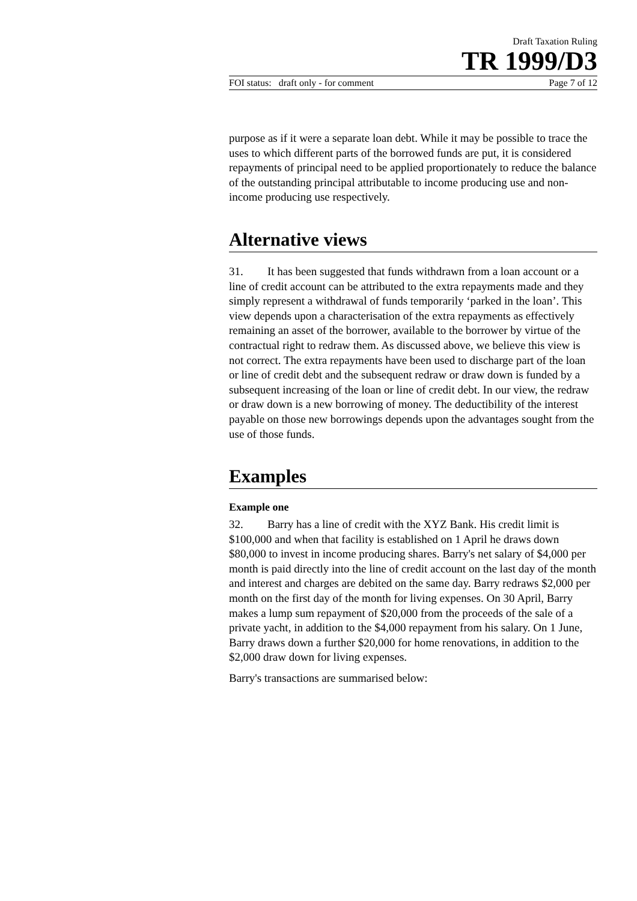Draft Taxation Ruling
TR 1999/D3
FOI status: draft only - for comment Page 7 of 12
purpose as if it were a separate loan debt. While it may be possible to trace the uses to which different parts of the borrowed funds are put, it is considered repayments of principal need to be applied proportionately to reduce the balance of the outstanding principal attributable to income producing use and non-income producing use respectively.
Alternative views
31. It has been suggested that funds withdrawn from a loan account or a line of credit account can be attributed to the extra repayments made and they simply represent a withdrawal of funds temporarily ‘parked in the loan’. This view depends upon a characterisation of the extra repayments as effectively remaining an asset of the borrower, available to the borrower by virtue of the contractual right to redraw them. As discussed above, we believe this view is not correct. The extra repayments have been used to discharge part of the loan or line of credit debt and the subsequent redraw or draw down is funded by a subsequent increasing of the loan or line of credit debt. In our view, the redraw or draw down is a new borrowing of money. The deductibility of the interest payable on those new borrowings depends upon the advantages sought from the use of those funds.
Examples
Example one
32. Barry has a line of credit with the XYZ Bank. His credit limit is $100,000 and when that facility is established on 1 April he draws down $80,000 to invest in income producing shares. Barry's net salary of $4,000 per month is paid directly into the line of credit account on the last day of the month and interest and charges are debited on the same day. Barry redraws $2,000 per month on the first day of the month for living expenses. On 30 April, Barry makes a lump sum repayment of $20,000 from the proceeds of the sale of a private yacht, in addition to the $4,000 repayment from his salary. On 1 June, Barry draws down a further $20,000 for home renovations, in addition to the $2,000 draw down for living expenses.
Barry's transactions are summarised below: